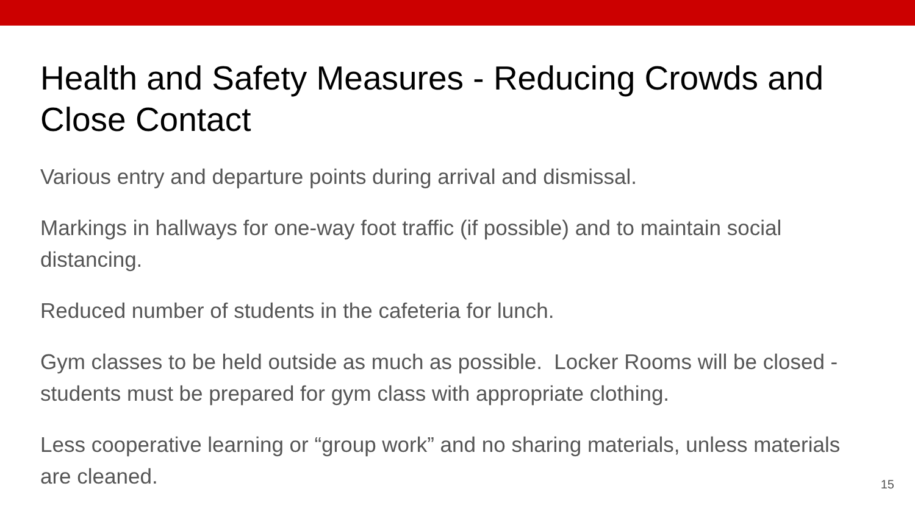Health and Safety Measures - Reducing Crowds and Close Contact
Various entry and departure points during arrival and dismissal.
Markings in hallways for one-way foot traffic (if possible) and to maintain social distancing.
Reduced number of students in the cafeteria for lunch.
Gym classes to be held outside as much as possible. Locker Rooms will be closed - students must be prepared for gym class with appropriate clothing.
Less cooperative learning or “group work” and no sharing materials, unless materials are cleaned.
15